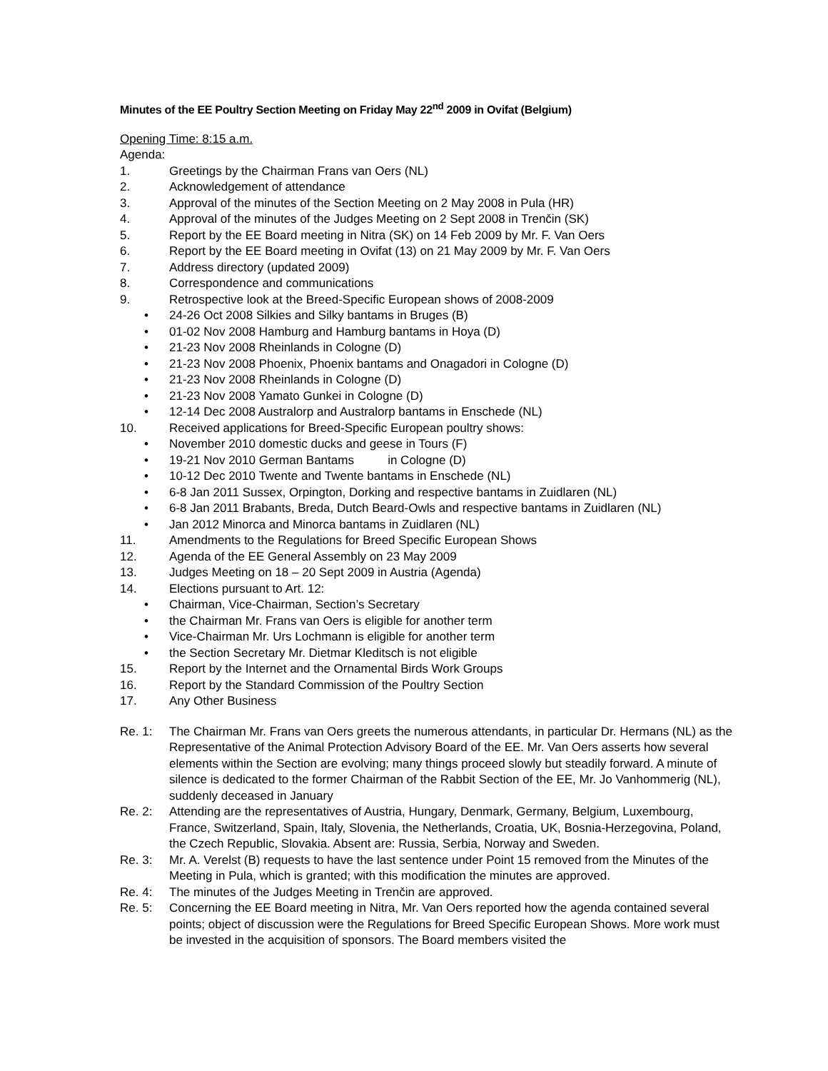Minutes of the EE Poultry Section Meeting on Friday May 22<sup>nd</sup> 2009 in Ovifat (Belgium)
Opening Time: 8:15 a.m.
Agenda:
1. Greetings by the Chairman Frans van Oers (NL)
2. Acknowledgement of attendance
3. Approval of the minutes of the Section Meeting on 2 May 2008 in Pula (HR)
4. Approval of the minutes of the Judges Meeting on 2 Sept 2008 in Trenčin (SK)
5. Report by the EE Board meeting in Nitra (SK) on 14 Feb 2009 by Mr. F. Van Oers
6. Report by the EE Board meeting in Ovifat (13) on 21 May 2009 by Mr. F. Van Oers
7. Address directory (updated 2009)
8. Correspondence and communications
9. Retrospective look at the Breed-Specific European shows of 2008-2009
• 24-26 Oct 2008 Silkies and Silky bantams in Bruges (B)
• 01-02 Nov 2008 Hamburg and Hamburg bantams in Hoya (D)
• 21-23 Nov 2008 Rheinlands in Cologne (D)
• 21-23 Nov 2008 Phoenix, Phoenix bantams and Onagadori in Cologne (D)
• 21-23 Nov 2008 Rheinlands in Cologne (D)
• 21-23 Nov 2008 Yamato Gunkei in Cologne (D)
• 12-14 Dec 2008 Australorp and Australorp bantams in Enschede (NL)
10. Received applications for Breed-Specific European poultry shows:
• November 2010 domestic ducks and geese in Tours (F)
• 19-21 Nov 2010 German Bantams in Cologne (D)
• 10-12 Dec 2010 Twente and Twente bantams in Enschede (NL)
• 6-8 Jan 2011 Sussex, Orpington, Dorking and respective bantams in Zuidlaren (NL)
• 6-8 Jan 2011 Brabants, Breda, Dutch Beard-Owls and respective bantams in Zuidlaren (NL)
• Jan 2012 Minorca and Minorca bantams in Zuidlaren (NL)
11. Amendments to the Regulations for Breed Specific European Shows
12. Agenda of the EE General Assembly on 23 May 2009
13. Judges Meeting on 18 – 20 Sept 2009 in Austria (Agenda)
14. Elections pursuant to Art. 12:
• Chairman, Vice-Chairman, Section’s Secretary
• the Chairman Mr. Frans van Oers is eligible for another term
• Vice-Chairman Mr. Urs Lochmann is eligible for another term
• the Section Secretary Mr. Dietmar Kleditsch is not eligible
15. Report by the Internet and the Ornamental Birds Work Groups
16. Report by the Standard Commission of the Poultry Section
17. Any Other Business
Re. 1: The Chairman Mr. Frans van Oers greets the numerous attendants, in particular Dr. Hermans (NL) as the Representative of the Animal Protection Advisory Board of the EE. Mr. Van Oers asserts how several elements within the Section are evolving; many things proceed slowly but steadily forward. A minute of silence is dedicated to the former Chairman of the Rabbit Section of the EE, Mr. Jo Vanhommerig (NL), suddenly deceased in January
Re. 2: Attending are the representatives of Austria, Hungary, Denmark, Germany, Belgium, Luxembourg, France, Switzerland, Spain, Italy, Slovenia, the Netherlands, Croatia, UK, Bosnia-Herzegovina, Poland, the Czech Republic, Slovakia. Absent are: Russia, Serbia, Norway and Sweden.
Re. 3: Mr. A. Verelst (B) requests to have the last sentence under Point 15 removed from the Minutes of the Meeting in Pula, which is granted; with this modification the minutes are approved.
Re. 4: The minutes of the Judges Meeting in Trenčin are approved.
Re. 5: Concerning the EE Board meeting in Nitra, Mr. Van Oers reported how the agenda contained several points; object of discussion were the Regulations for Breed Specific European Shows. More work must be invested in the acquisition of sponsors. The Board members visited the